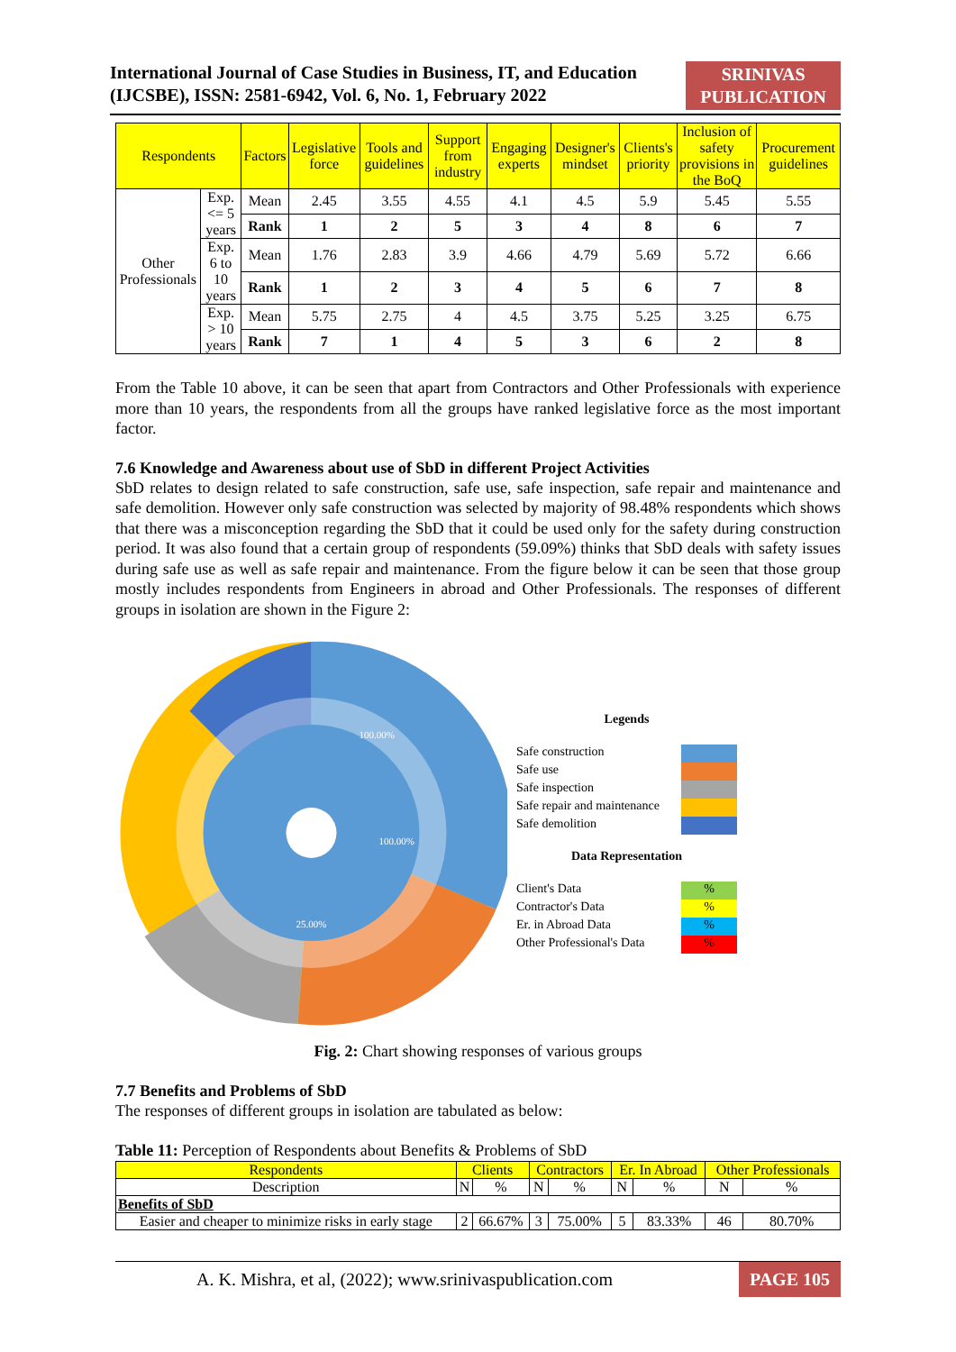International Journal of Case Studies in Business, IT, and Education
(IJCSBE), ISSN: 2581-6942, Vol. 6, No. 1, February 2022
SRINIVAS
PUBLICATION
| Respondents | | Factors | Legislative force | Tools and guidelines | Support from industry | Engaging experts | Designer's mindset | Clients's priority | Inclusion of safety provisions in the BoQ | Procurement guidelines |
| --- | --- | --- | --- | --- | --- | --- | --- | --- | --- | --- |
| Other Professionals | Exp. <= 5 years | Mean | 2.45 | 3.55 | 4.55 | 4.1 | 4.5 | 5.9 | 5.45 | 5.55 |
| | | Rank | 1 | 2 | 5 | 3 | 4 | 8 | 6 | 7 |
| | Exp. 6 to 10 years | Mean | 1.76 | 2.83 | 3.9 | 4.66 | 4.79 | 5.69 | 5.72 | 6.66 |
| | | Rank | 1 | 2 | 3 | 4 | 5 | 6 | 7 | 8 |
| | Exp. > 10 years | Mean | 5.75 | 2.75 | 4 | 4.5 | 3.75 | 5.25 | 3.25 | 6.75 |
| | | Rank | 7 | 1 | 4 | 5 | 3 | 6 | 2 | 8 |
From the Table 10 above, it can be seen that apart from Contractors and Other Professionals with experience more than 10 years, the respondents from all the groups have ranked legislative force as the most important factor.
7.6 Knowledge and Awareness about use of SbD in different Project Activities
SbD relates to design related to safe construction, safe use, safe inspection, safe repair and maintenance and safe demolition. However only safe construction was selected by majority of 98.48% respondents which shows that there was a misconception regarding the SbD that it could be used only for the safety during construction period. It was also found that a certain group of respondents (59.09%) thinks that SbD deals with safety issues during safe use as well as safe repair and maintenance. From the figure below it can be seen that those group mostly includes respondents from Engineers in abroad and Other Professionals. The responses of different groups in isolation are shown in the Figure 2:
100.00%
100.00%
25.00%
Legends
Safe construction
Safe use
Safe inspection
Safe repair and maintenance
Safe demolition
Data Representation
Client's Data%
Contractor's Data%
Er. in Abroad Data%
Other Professional's Data%
Fig. 2: Chart showing responses of various groups
7.7 Benefits and Problems of SbD
The responses of different groups in isolation are tabulated as below:
Table 11: Perception of Respondents about Benefits & Problems of SbD
| Respondents | Clients | | Contractors | | Er. In Abroad | | Other Professionals | |
| --- | --- | --- | --- | --- | --- | --- | --- | --- |
| Description | N | % | N | % | N | % | N | % |
| Benefits of SbD | | | | | | | | |
| Easier and cheaper to minimize risks in early stage | 2 | 66.67% | 3 | 75.00% | 5 | 83.33% | 46 | 80.70% |
A. K. Mishra, et al, (2022); www.srinivaspublication.com PAGE 105